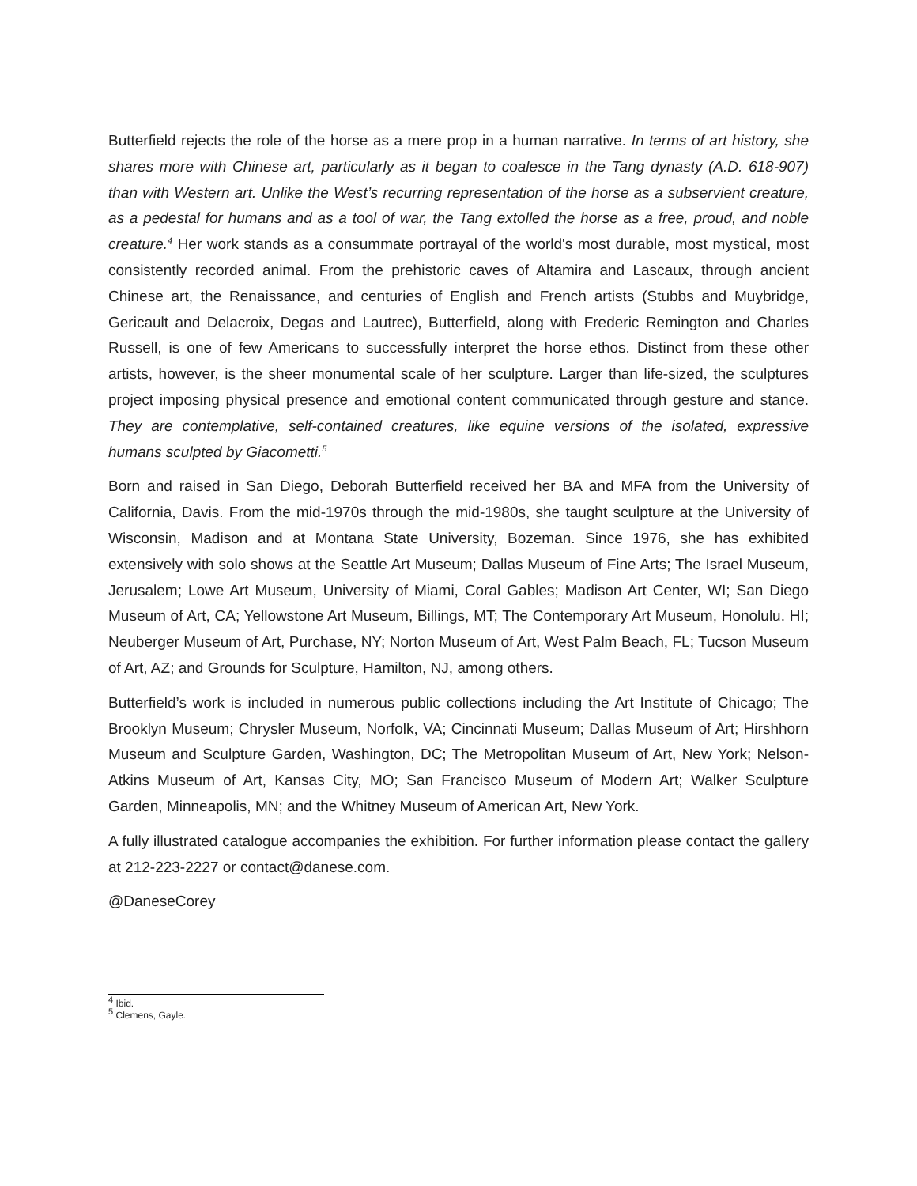Butterfield rejects the role of the horse as a mere prop in a human narrative. In terms of art history, she shares more with Chinese art, particularly as it began to coalesce in the Tang dynasty (A.D. 618-907) than with Western art. Unlike the West’s recurring representation of the horse as a subservient creature, as a pedestal for humans and as a tool of war, the Tang extolled the horse as a free, proud, and noble creature.<sup>4</sup> Her work stands as a consummate portrayal of the world's most durable, most mystical, most consistently recorded animal. From the prehistoric caves of Altamira and Lascaux, through ancient Chinese art, the Renaissance, and centuries of English and French artists (Stubbs and Muybridge, Gericault and Delacroix, Degas and Lautrec), Butterfield, along with Frederic Remington and Charles Russell, is one of few Americans to successfully interpret the horse ethos. Distinct from these other artists, however, is the sheer monumental scale of her sculpture. Larger than life-sized, the sculptures project imposing physical presence and emotional content communicated through gesture and stance. They are contemplative, self-contained creatures, like equine versions of the isolated, expressive humans sculpted by Giacometti.<sup>5</sup>
Born and raised in San Diego, Deborah Butterfield received her BA and MFA from the University of California, Davis. From the mid-1970s through the mid-1980s, she taught sculpture at the University of Wisconsin, Madison and at Montana State University, Bozeman. Since 1976, she has exhibited extensively with solo shows at the Seattle Art Museum; Dallas Museum of Fine Arts; The Israel Museum, Jerusalem; Lowe Art Museum, University of Miami, Coral Gables; Madison Art Center, WI; San Diego Museum of Art, CA; Yellowstone Art Museum, Billings, MT; The Contemporary Art Museum, Honolulu. HI; Neuberger Museum of Art, Purchase, NY; Norton Museum of Art, West Palm Beach, FL; Tucson Museum of Art, AZ; and Grounds for Sculpture, Hamilton, NJ, among others.
Butterfield’s work is included in numerous public collections including the Art Institute of Chicago; The Brooklyn Museum; Chrysler Museum, Norfolk, VA; Cincinnati Museum; Dallas Museum of Art; Hirshhorn Museum and Sculpture Garden, Washington, DC; The Metropolitan Museum of Art, New York; Nelson-Atkins Museum of Art, Kansas City, MO; San Francisco Museum of Modern Art; Walker Sculpture Garden, Minneapolis, MN; and the Whitney Museum of American Art, New York.
A fully illustrated catalogue accompanies the exhibition. For further information please contact the gallery at 212-223-2227 or contact@danese.com.
@DaneseCorey
<sup>4</sup> Ibid.
<sup>5</sup> Clemens, Gayle.